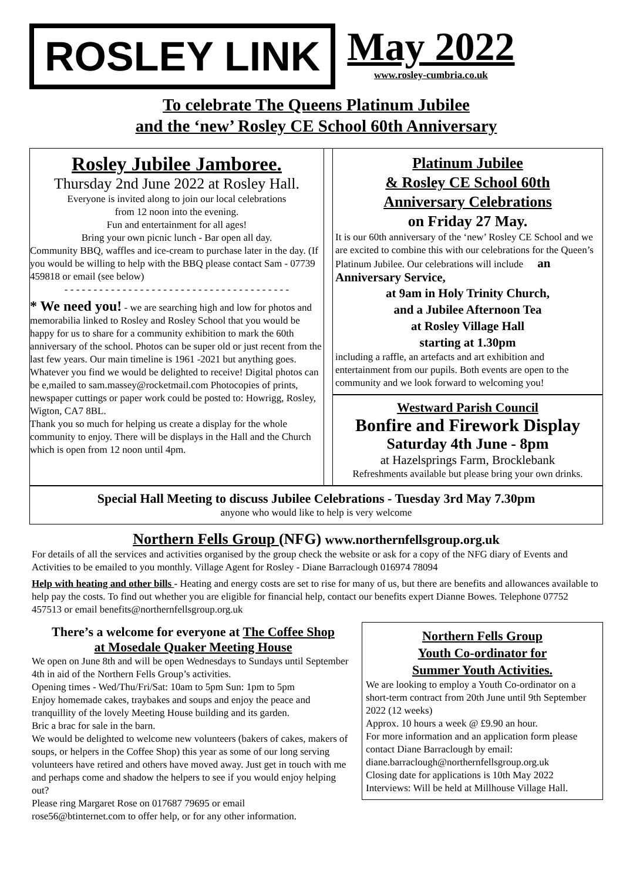ROSLEY LINK
May 2022
www.rosley-cumbria.co.uk
To celebrate The Queens Platinum Jubilee
and the ‘new’ Rosley CE School 60th Anniversary
Rosley Jubilee Jamboree.
Thursday 2nd June 2022 at Rosley Hall.
Everyone is invited along to join our local celebrations
from 12 noon into the evening.
Fun and entertainment for all ages!
Bring your own picnic lunch - Bar open all day.
Community BBQ, waffles and ice-cream to purchase later in the day. (If you would be willing to help with the BBQ please contact Sam - 07739 459818 or email (see below)
- - - - - - - - - - - - - - - - - - - - - - - - - - - - - - - - - - - - - - -
* We need you! - we are searching high and low for photos and memorabilia linked to Rosley and Rosley School that you would be happy for us to share for a community exhibition to mark the 60th anniversary of the school. Photos can be super old or just recent from the last few years. Our main timeline is 1961 -2021 but anything goes. Whatever you find we would be delighted to receive! Digital photos can be e,mailed to sam.massey@rocketmail.com Photocopies of prints, newspaper cuttings or paper work could be posted to: Howrigg, Rosley, Wigton, CA7 8BL.
Thank you so much for helping us create a display for the whole community to enjoy. There will be displays in the Hall and the Church which is open from 12 noon until 4pm.
Platinum Jubilee
& Rosley CE School 60th
Anniversary Celebrations
on Friday 27 May.
It is our 60th anniversary of the ‘new’ Rosley CE School and we are excited to combine this with our celebrations for the Queen’s Platinum Jubilee. Our celebrations will include an Anniversary Service,
at 9am in Holy Trinity Church,
and a Jubilee Afternoon Tea
at Rosley Village Hall
starting at 1.30pm
including a raffle, an artefacts and art exhibition and entertainment from our pupils. Both events are open to the community and we look forward to welcoming you!
Westward Parish Council
Bonfire and Firework Display
Saturday 4th June - 8pm
at Hazelsprings Farm, Brocklebank
Refreshments available but please bring your own drinks.
Special Hall Meeting to discuss Jubilee Celebrations - Tuesday 3rd May 7.30pm
anyone who would like to help is very welcome
Northern Fells Group (NFG) www.northernfellsgroup.org.uk
For details of all the services and activities organised by the group check the website or ask for a copy of the NFG diary of Events and Activities to be emailed to you monthly. Village Agent for Rosley - Diane Barraclough 016974 78094
Help with heating and other bills - Heating and energy costs are set to rise for many of us, but there are benefits and allowances available to help pay the costs. To find out whether you are eligible for financial help, contact our benefits expert Dianne Bowes. Telephone 07752 457513 or email benefits@northernfellsgroup.org.uk
There’s a welcome for everyone at The Coffee Shop
at Mosedale Quaker Meeting House
We open on June 8th and will be open Wednesdays to Sundays until September 4th in aid of the Northern Fells Group’s activities.
Opening times - Wed/Thu/Fri/Sat: 10am to 5pm Sun: 1pm to 5pm
Enjoy homemade cakes, traybakes and soups and enjoy the peace and tranquillity of the lovely Meeting House building and its garden.
Bric a brac for sale in the barn.
We would be delighted to welcome new volunteers (bakers of cakes, makers of soups, or helpers in the Coffee Shop) this year as some of our long serving volunteers have retired and others have moved away. Just get in touch with me and perhaps come and shadow the helpers to see if you would enjoy helping out?
Please ring Margaret Rose on 017687 79695 or email
rose56@btinternet.com to offer help, or for any other information.
Northern Fells Group
Youth Co-ordinator for
Summer Youth Activities.
We are looking to employ a Youth Co-ordinator on a short-term contract from 20th June until 9th September 2022 (12 weeks)
Approx. 10 hours a week @ £9.90 an hour.
For more information and an application form please contact Diane Barraclough by email:
diane.barraclough@northernfellsgroup.org.uk
Closing date for applications is 10th May 2022
Interviews: Will be held at Millhouse Village Hall.